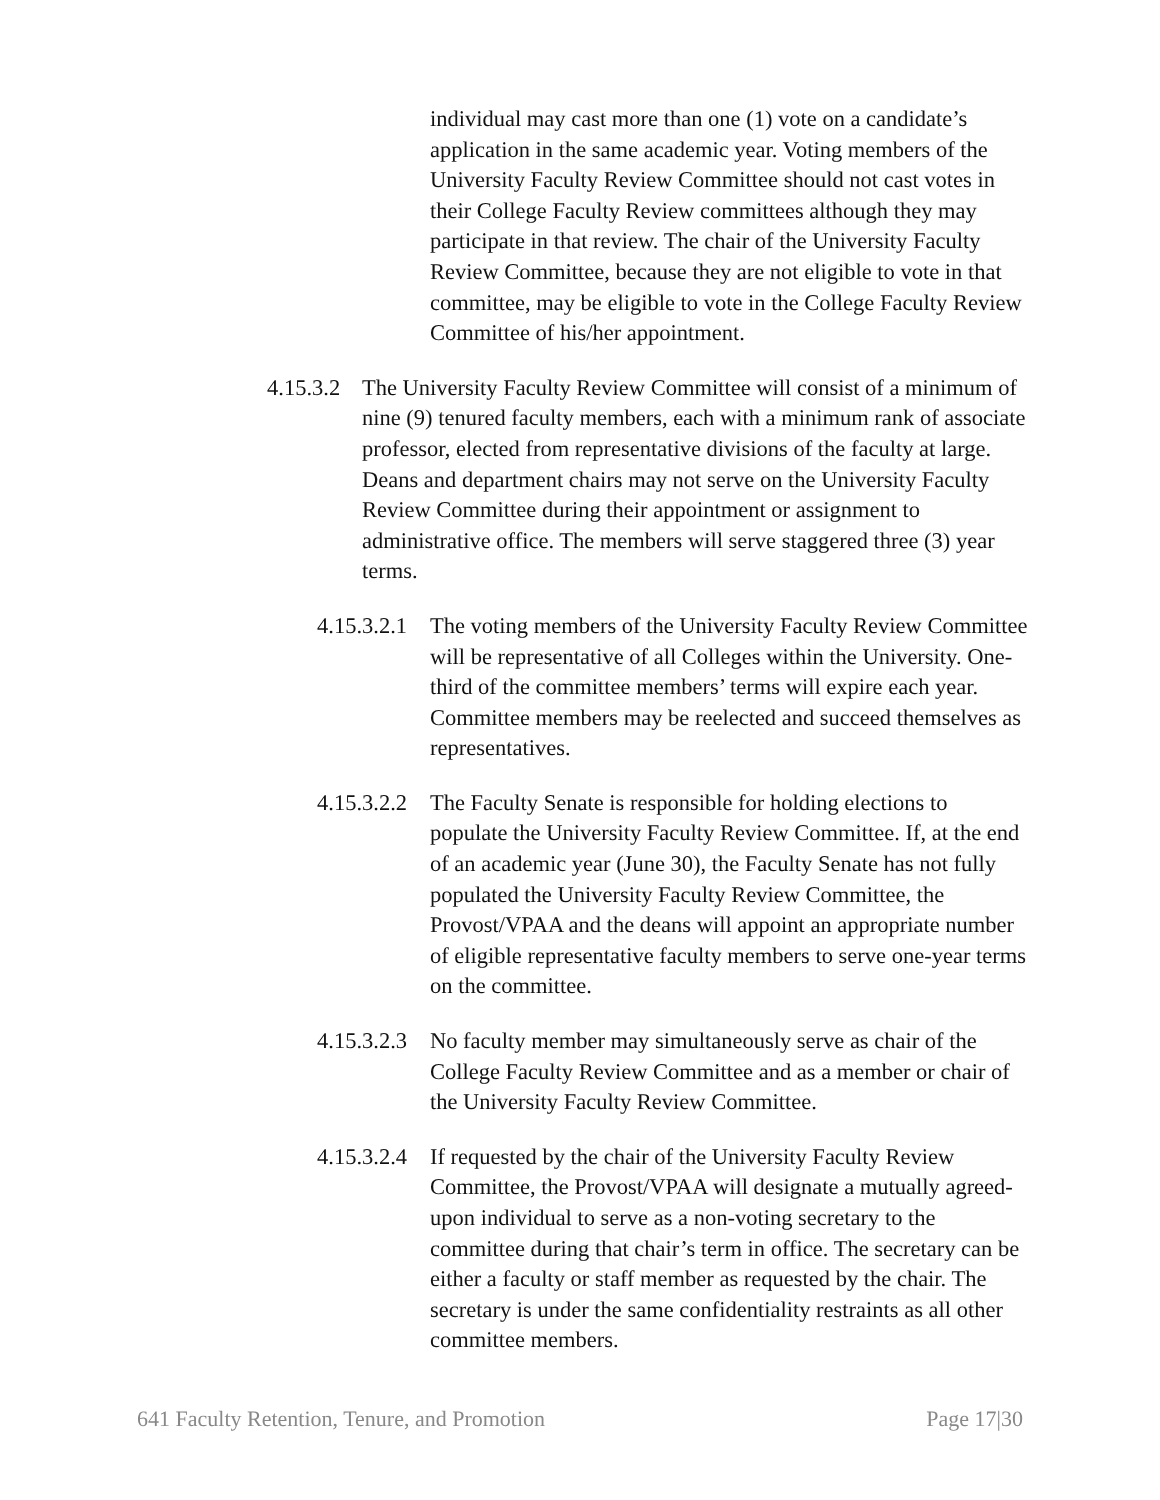individual may cast more than one (1) vote on a candidate’s application in the same academic year. Voting members of the University Faculty Review Committee should not cast votes in their College Faculty Review committees although they may participate in that review. The chair of the University Faculty Review Committee, because they are not eligible to vote in that committee, may be eligible to vote in the College Faculty Review Committee of his/her appointment.
4.15.3.2 The University Faculty Review Committee will consist of a minimum of nine (9) tenured faculty members, each with a minimum rank of associate professor, elected from representative divisions of the faculty at large. Deans and department chairs may not serve on the University Faculty Review Committee during their appointment or assignment to administrative office. The members will serve staggered three (3) year terms.
4.15.3.2.1 The voting members of the University Faculty Review Committee will be representative of all Colleges within the University. One-third of the committee members’ terms will expire each year. Committee members may be reelected and succeed themselves as representatives.
4.15.3.2.2 The Faculty Senate is responsible for holding elections to populate the University Faculty Review Committee. If, at the end of an academic year (June 30), the Faculty Senate has not fully populated the University Faculty Review Committee, the Provost/VPAA and the deans will appoint an appropriate number of eligible representative faculty members to serve one-year terms on the committee.
4.15.3.2.3 No faculty member may simultaneously serve as chair of the College Faculty Review Committee and as a member or chair of the University Faculty Review Committee.
4.15.3.2.4 If requested by the chair of the University Faculty Review Committee, the Provost/VPAA will designate a mutually agreed-upon individual to serve as a non-voting secretary to the committee during that chair’s term in office. The secretary can be either a faculty or staff member as requested by the chair. The secretary is under the same confidentiality restraints as all other committee members.
641 Faculty Retention, Tenure, and Promotion Page 17|30